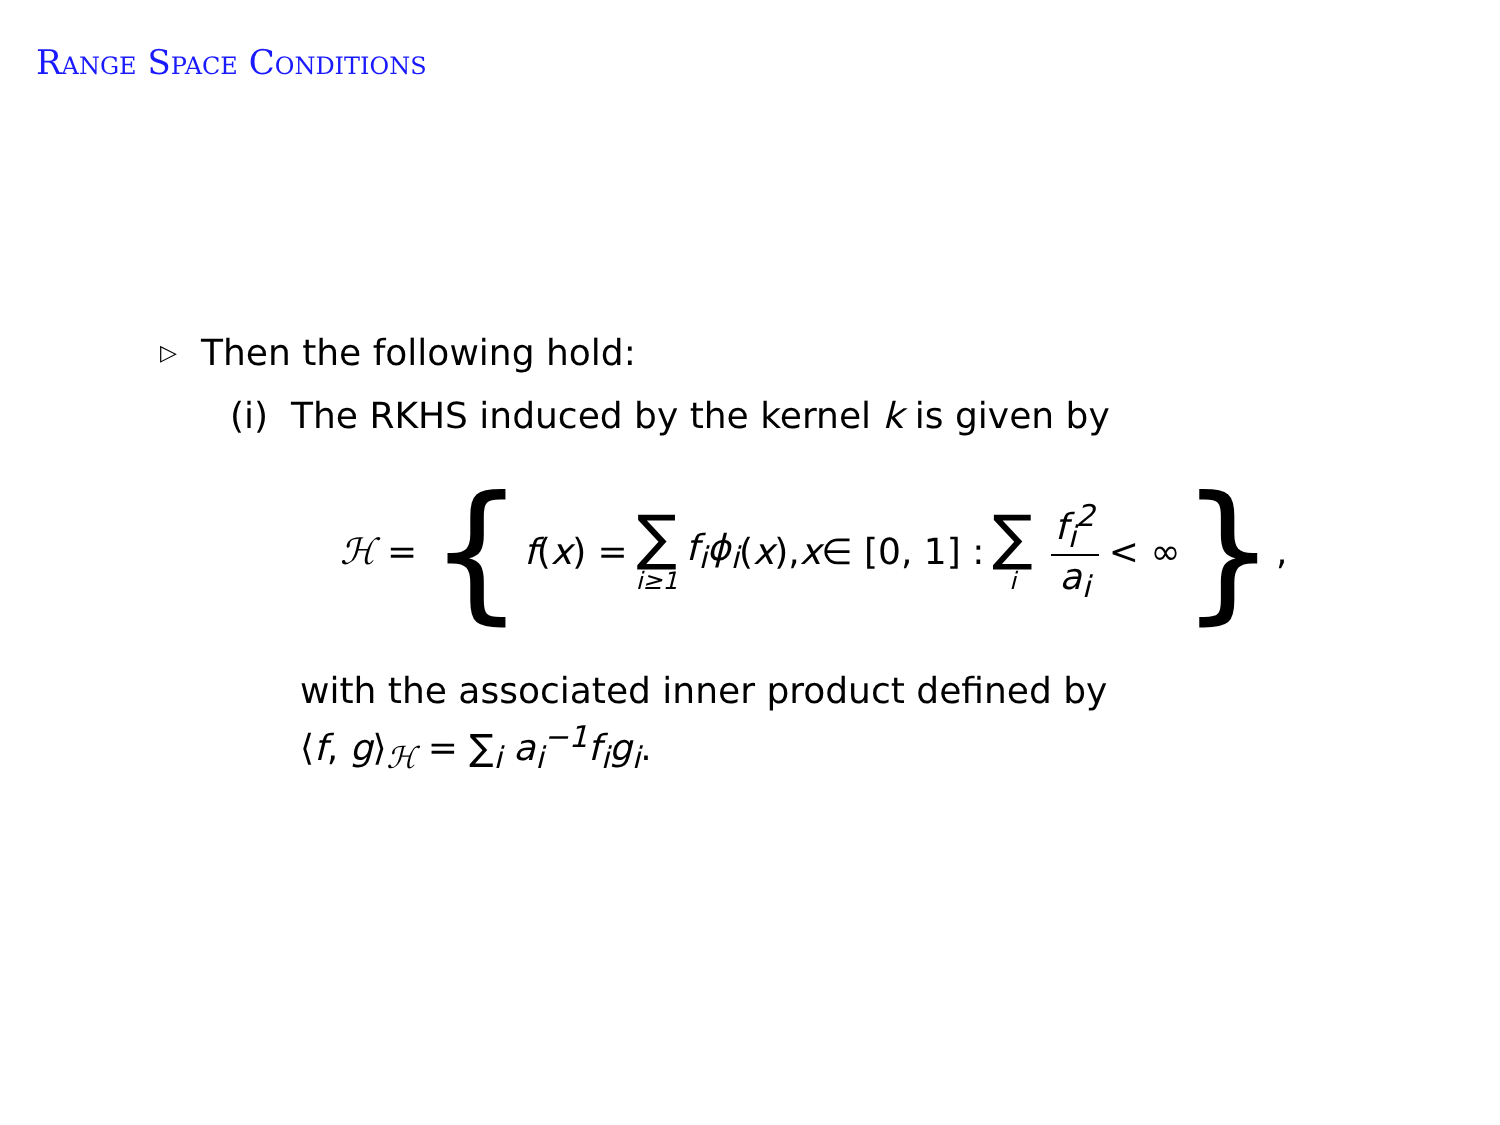Range Space Conditions
▷ Then the following hold:
(i) The RKHS induced by the kernel k is given by
ℋ = { f (x) = ∑ i≥1 f<sub>i</sub>ϕ<sub>i</sub> (x), x ∈ [0, 1] : ∑ i f<sub>i</sub><sup>2</sup> a<sub>i</sub> < ∞ },
with the associated inner product defined by
⟨f, g⟩<sub>ℋ</sub> = ∑<sub>i</sub> a<sub>i</sub><sup>−1</sup>f<sub>i</sub>g<sub>i</sub>.